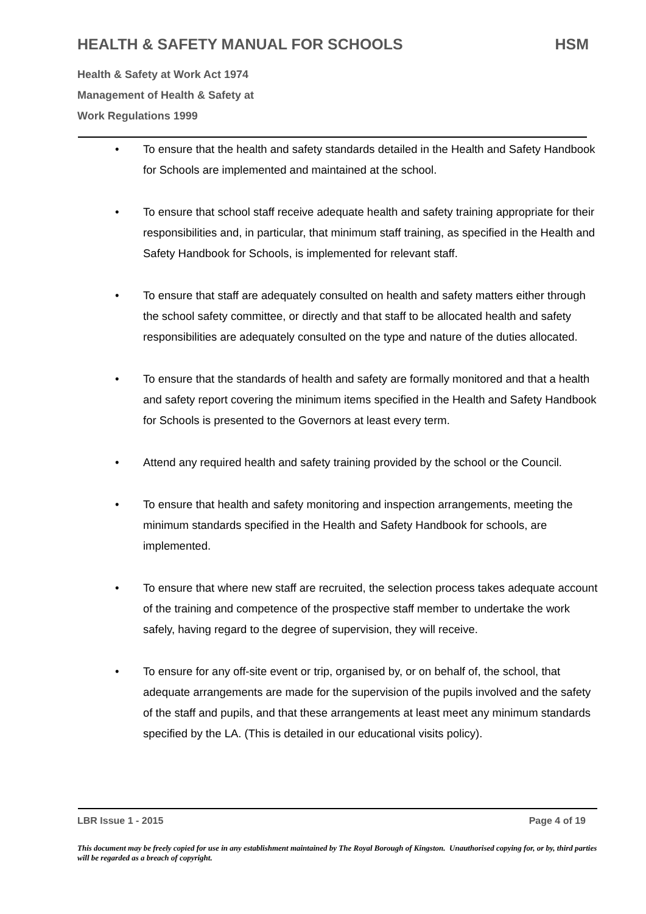HEALTH & SAFETY MANUAL FOR SCHOOLS HSM
Health & Safety at Work Act 1974
Management of Health & Safety at
Work Regulations 1999
• To ensure that the health and safety standards detailed in the Health and Safety Handbook for Schools are implemented and maintained at the school.
• To ensure that school staff receive adequate health and safety training appropriate for their responsibilities and, in particular, that minimum staff training, as specified in the Health and Safety Handbook for Schools, is implemented for relevant staff.
• To ensure that staff are adequately consulted on health and safety matters either through the school safety committee, or directly and that staff to be allocated health and safety responsibilities are adequately consulted on the type and nature of the duties allocated.
• To ensure that the standards of health and safety are formally monitored and that a health and safety report covering the minimum items specified in the Health and Safety Handbook for Schools is presented to the Governors at least every term.
• Attend any required health and safety training provided by the school or the Council.
• To ensure that health and safety monitoring and inspection arrangements, meeting the minimum standards specified in the Health and Safety Handbook for schools, are implemented.
• To ensure that where new staff are recruited, the selection process takes adequate account of the training and competence of the prospective staff member to undertake the work safely, having regard to the degree of supervision, they will receive.
• To ensure for any off-site event or trip, organised by, or on behalf of, the school, that adequate arrangements are made for the supervision of the pupils involved and the safety of the staff and pupils, and that these arrangements at least meet any minimum standards specified by the LA. (This is detailed in our educational visits policy).
LBR Issue 1 - 2015 Page 4 of 19
This document may be freely copied for use in any establishment maintained by The Royal Borough of Kingston. Unauthorised copying for, or by, third parties will be regarded as a breach of copyright.